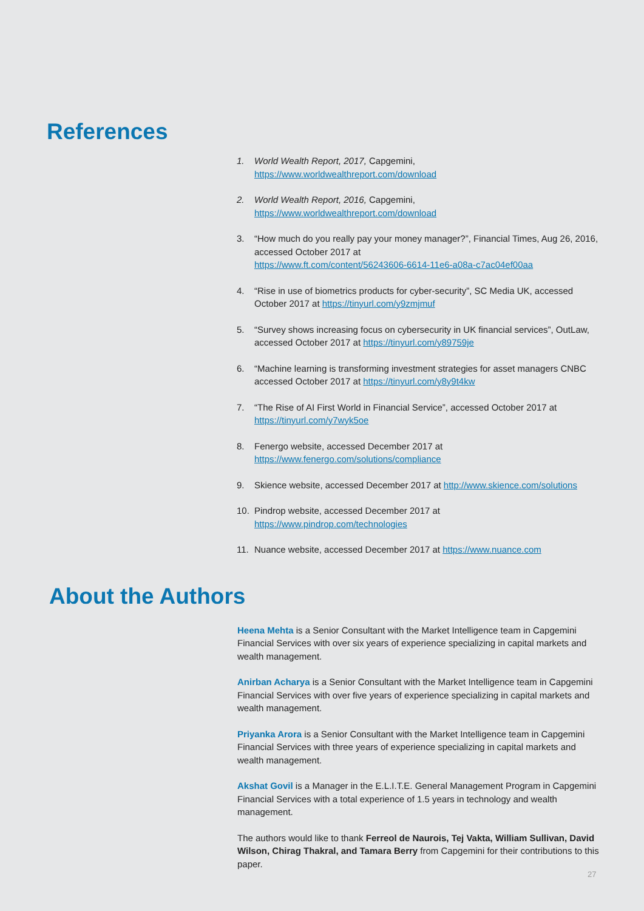References
1. World Wealth Report, 2017, Capgemini,
https://www.worldwealthreport.com/download
2. World Wealth Report, 2016, Capgemini,
https://www.worldwealthreport.com/download
3. “How much do you really pay your money manager?”, Financial Times, Aug 26, 2016, accessed October 2017 at
https://www.ft.com/content/56243606-6614-11e6-a08a-c7ac04ef00aa
4. “Rise in use of biometrics products for cyber-security”, SC Media UK, accessed October 2017 at https://tinyurl.com/y9zmjmuf
5. “Survey shows increasing focus on cybersecurity in UK financial services”, OutLaw, accessed October 2017 at https://tinyurl.com/y89759je
6. “Machine learning is transforming investment strategies for asset managers CNBC accessed October 2017 at https://tinyurl.com/y8y9t4kw
7. “The Rise of AI First World in Financial Service”, accessed October 2017 at https://tinyurl.com/y7wyk5oe
8. Fenergo website, accessed December 2017 at
https://www.fenergo.com/solutions/compliance
9. Skience website, accessed December 2017 at http://www.skience.com/solutions
10. Pindrop website, accessed December 2017 at
https://www.pindrop.com/technologies
11. Nuance website, accessed December 2017 at https://www.nuance.com
About the Authors
Heena Mehta is a Senior Consultant with the Market Intelligence team in Capgemini Financial Services with over six years of experience specializing in capital markets and wealth management.
Anirban Acharya is a Senior Consultant with the Market Intelligence team in Capgemini Financial Services with over five years of experience specializing in capital markets and wealth management.
Priyanka Arora is a Senior Consultant with the Market Intelligence team in Capgemini Financial Services with three years of experience specializing in capital markets and wealth management.
Akshat Govil is a Manager in the E.L.I.T.E. General Management Program in Capgemini Financial Services with a total experience of 1.5 years in technology and wealth management.
The authors would like to thank Ferreol de Naurois, Tej Vakta, William Sullivan, David Wilson, Chirag Thakral, and Tamara Berry from Capgemini for their contributions to this paper.
27